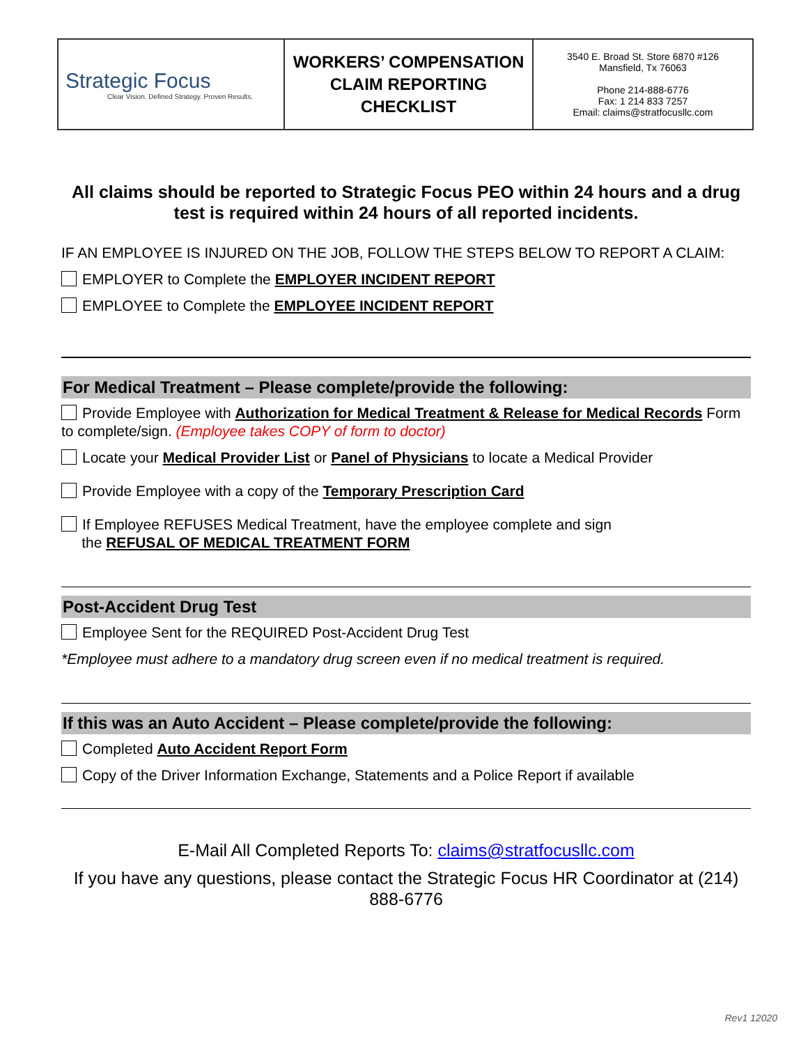| Strategic Focus Clear Vision. Defined Strategy. Proven Results. | WORKERS’ COMPENSATION CLAIM REPORTING CHECKLIST | 3540 E. Broad St. Store 6870 #126 Mansfield, Tx 76063 Phone 214-888-6776 Fax: 1 214 833 7257 Email: claims@stratfocusllc.com |
All claims should be reported to Strategic Focus PEO within 24 hours and a drug test is required within 24 hours of all reported incidents.
IF AN EMPLOYEE IS INJURED ON THE JOB, FOLLOW THE STEPS BELOW TO REPORT A CLAIM:
EMPLOYER to Complete the EMPLOYER INCIDENT REPORT
EMPLOYEE to Complete the EMPLOYEE INCIDENT REPORT
For Medical Treatment – Please complete/provide the following:
Provide Employee with Authorization for Medical Treatment & Release for Medical Records Form to complete/sign. (Employee takes COPY of form to doctor)
Locate your Medical Provider List or Panel of Physicians to locate a Medical Provider
Provide Employee with a copy of the Temporary Prescription Card
If Employee REFUSES Medical Treatment, have the employee complete and sign
the REFUSAL OF MEDICAL TREATMENT FORM
Post-Accident Drug Test
Employee Sent for the REQUIRED Post-Accident Drug Test
*Employee must adhere to a mandatory drug screen even if no medical treatment is required.
If this was an Auto Accident – Please complete/provide the following:
Completed Auto Accident Report Form
Copy of the Driver Information Exchange, Statements and a Police Report if available
E-Mail All Completed Reports To: claims@stratfocusllc.com
If you have any questions, please contact the Strategic Focus HR Coordinator at (214) 888-6776
Rev1 12020